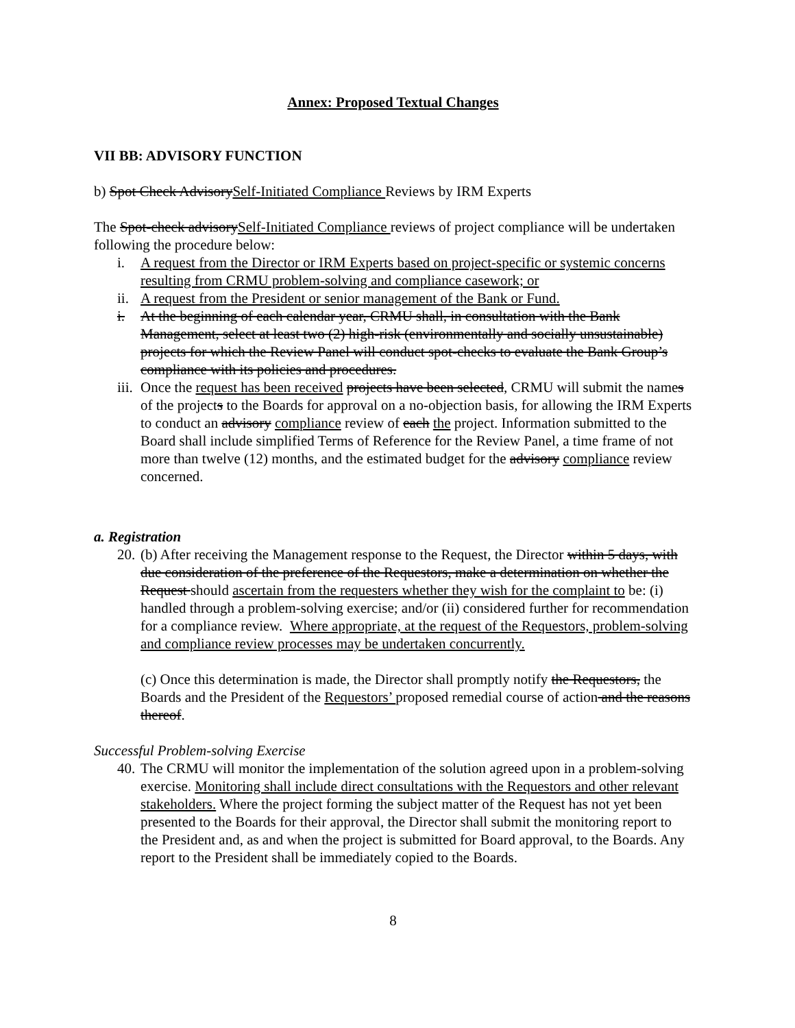Annex: Proposed Textual Changes
VII BB: ADVISORY FUNCTION
b) Spot Check AdvisorySelf-Initiated Compliance Reviews by IRM Experts
The Spot-check advisorySelf-Initiated Compliance reviews of project compliance will be undertaken following the procedure below:
i. A request from the Director or IRM Experts based on project-specific or systemic concerns resulting from CRMU problem-solving and compliance casework; or
ii. A request from the President or senior management of the Bank or Fund.
i. At the beginning of each calendar year, CRMU shall, in consultation with the Bank Management, select at least two (2) high-risk (environmentally and socially unsustainable) projects for which the Review Panel will conduct spot-checks to evaluate the Bank Group’s compliance with its policies and procedures.
iii. Once the request has been received projects have been selected, CRMU will submit the names of the projects to the Boards for approval on a no-objection basis, for allowing the IRM Experts to conduct an advisory compliance review of each the project. Information submitted to the Board shall include simplified Terms of Reference for the Review Panel, a time frame of not more than twelve (12) months, and the estimated budget for the advisory compliance review concerned.
a. Registration
20. (b) After receiving the Management response to the Request, the Director within 5 days, with due consideration of the preference of the Requestors, make a determination on whether the Request should ascertain from the requesters whether they wish for the complaint to be: (i) handled through a problem-solving exercise; and/or (ii) considered further for recommendation for a compliance review. Where appropriate, at the request of the Requestors, problem-solving and compliance review processes may be undertaken concurrently.
(c) Once this determination is made, the Director shall promptly notify the Requestors, the Boards and the President of the Requestors’ proposed remedial course of action and the reasons thereof.
Successful Problem-solving Exercise
40. The CRMU will monitor the implementation of the solution agreed upon in a problem-solving exercise. Monitoring shall include direct consultations with the Requestors and other relevant stakeholders. Where the project forming the subject matter of the Request has not yet been presented to the Boards for their approval, the Director shall submit the monitoring report to the President and, as and when the project is submitted for Board approval, to the Boards. Any report to the President shall be immediately copied to the Boards.
8